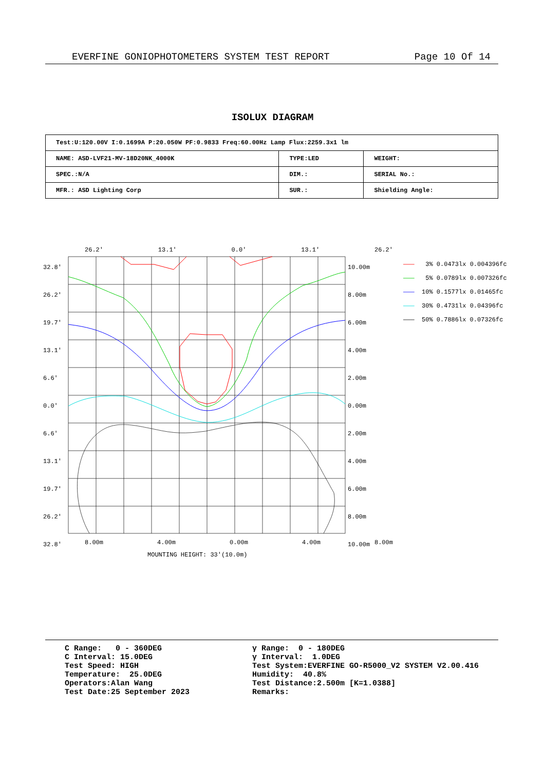EVERFINE GONIOPHOTOMETERS SYSTEM TEST REPORT Page 10 Of 14
ISOLUX DIAGRAM
| Test:U:120.00V I:0.1699A P:20.050W PF:0.9833 Freq:60.00Hz Lamp Flux:2259.3x1 lm | | |
| NAME: ASD-LVF21-MV-18D20NK_4000K | TYPE:LED | WEIGHT: |
| SPEC.:N/A | DIM.: | SERIAL No.: |
| MFR.: ASD Lighting Corp | SUR.: | Shielding Angle: |
26.2' 13.1' 0.0' 13.1' 26.2'
32.8'
26.2'
19.7'
13.1'
6.6'
0.0'
6.6'
13.1'
19.7'
26.2'
32.8'
10.00m
8.00m
6.00m
4.00m
2.00m
0.00m
2.00m
4.00m
6.00m
8.00m
10.00m
8.00m 4.00m 0.00m 4.00m 8.00m
MOUNTING HEIGHT: 33'(10.0m)
——— 3% 0.0473lx 0.004396fc ——— 5% 0.0789lx 0.007326fc ——— 10% 0.1577lx 0.01465fc ——— 30% 0.4731lx 0.04396fc ——— 50% 0.7886lx 0.07326fc
C Range: 0 - 360DEG C Interval: 15.0DEG Test Speed: HIGH Temperature: 25.0DEG Operators:Alan Wang Test Date:25 September 2023
γ Range: 0 - 180DEG γ Interval: 1.0DEG Test System:EVERFINE GO-R5000_V2 SYSTEM V2.00.416 Humidity: 40.8% Test Distance:2.500m [K=1.0388] Remarks: